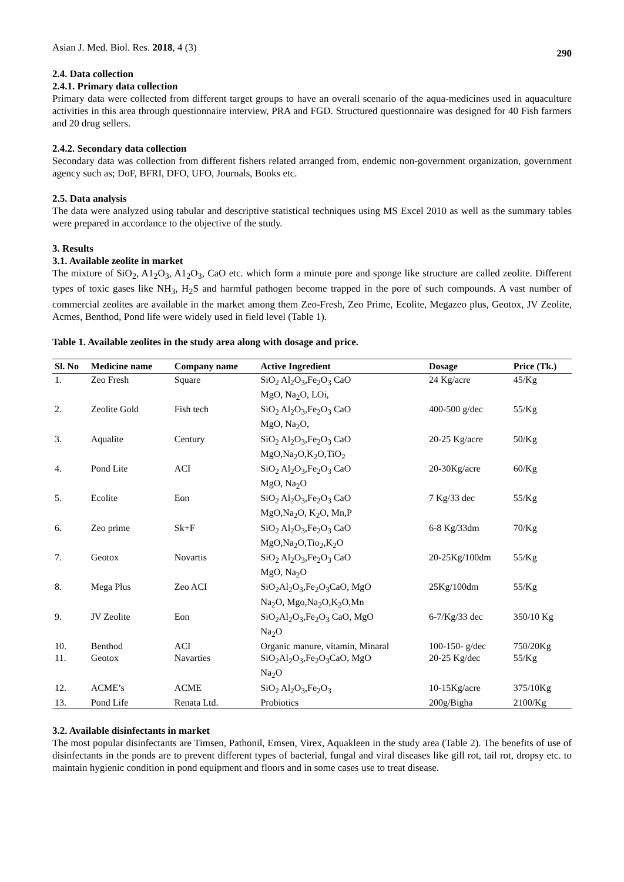Asian J. Med. Biol. Res. 2018, 4 (3) 290
2.4. Data collection
2.4.1. Primary data collection
Primary data were collected from different target groups to have an overall scenario of the aqua-medicines used in aquaculture activities in this area through questionnaire interview, PRA and FGD. Structured questionnaire was designed for 40 Fish farmers and 20 drug sellers.
2.4.2. Secondary data collection
Secondary data was collection from different fishers related arranged from, endemic non-government organization, government agency such as; DoF, BFRI, DFO, UFO, Journals, Books etc.
2.5. Data analysis
The data were analyzed using tabular and descriptive statistical techniques using MS Excel 2010 as well as the summary tables were prepared in accordance to the objective of the study.
3. Results
3.1. Available zeolite in market
The mixture of SiO<sub>2</sub>, A1<sub>2</sub>O<sub>3</sub>, A1<sub>2</sub>O<sub>3</sub>, CaO etc. which form a minute pore and sponge like structure are called zeolite. Different types of toxic gases like NH<sub>3</sub>, H<sub>2</sub>S and harmful pathogen become trapped in the pore of such compounds. A vast number of commercial zeolites are available in the market among them Zeo-Fresh, Zeo Prime, Ecolite, Megazeo plus, Geotox, JV Zeolite, Acmes, Benthod, Pond life were widely used in field level (Table 1).
Table 1. Available zeolites in the study area along with dosage and price.
| Sl. No | Medicine name | Company name | Active Ingredient | Dosage | Price (Tk.) |
| --- | --- | --- | --- | --- | --- |
| 1. | Zeo Fresh | Square | SiO<sub>2</sub> Al<sub>2</sub>O<sub>3</sub>,Fe<sub>2</sub>O<sub>3</sub> CaO MgO, Na<sub>2</sub>O, LOi, | 24 Kg/acre | 45/Kg |
| 2. | Zeolite Gold | Fish tech | SiO<sub>2</sub> Al<sub>2</sub>O<sub>3</sub>,Fe<sub>2</sub>O<sub>3</sub> CaO MgO, Na<sub>2</sub>O, | 400-500 g/dec | 55/Kg |
| 3. | Aqualite | Century | SiO<sub>2</sub> Al<sub>2</sub>O<sub>3</sub>,Fe<sub>2</sub>O<sub>3</sub> CaO MgO,Na<sub>2</sub>O,K<sub>2</sub>O,TiO<sub>2</sub> | 20-25 Kg/acre | 50/Kg |
| 4. | Pond Lite | ACI | SiO<sub>2</sub> Al<sub>2</sub>O<sub>3</sub>,Fe<sub>2</sub>O<sub>3</sub> CaO MgO, Na<sub>2</sub>O | 20-30Kg/acre | 60/Kg |
| 5. | Ecolite | Eon | SiO<sub>2</sub> Al<sub>2</sub>O<sub>3</sub>,Fe<sub>2</sub>O<sub>3</sub> CaO MgO,Na<sub>2</sub>O, K<sub>2</sub>O, Mn,P | 7 Kg/33 dec | 55/Kg |
| 6. | Zeo prime | Sk+F | SiO<sub>2</sub> Al<sub>2</sub>O<sub>3</sub>,Fe<sub>2</sub>O<sub>3</sub> CaO MgO,Na<sub>2</sub>O,Tio<sub>2</sub>,K<sub>2</sub>O | 6-8 Kg/33dm | 70/Kg |
| 7. | Geotox | Novartis | SiO<sub>2</sub> Al<sub>2</sub>O<sub>3</sub>,Fe<sub>2</sub>O<sub>3</sub> CaO MgO, Na<sub>2</sub>O | 20-25Kg/100dm | 55/Kg |
| 8. | Mega Plus | Zeo ACI | SiO<sub>2</sub>Al<sub>2</sub>O<sub>3</sub>,Fe<sub>2</sub>O<sub>3</sub>CaO, MgO Na<sub>2</sub>O, Mgo,Na<sub>2</sub>O,K<sub>2</sub>O,Mn | 25Kg/100dm | 55/Kg |
| 9. | JV Zeolite | Eon | SiO<sub>2</sub>Al<sub>2</sub>O<sub>3</sub>,Fe<sub>2</sub>O<sub>3</sub> CaO, MgO Na<sub>2</sub>O | 6-7/Kg/33 dec | 350/10 Kg |
| 10. | Benthod | ACI | Organic manure, vitamin, Minaral | 100-150- g/dec | 750/20Kg |
| 11. | Geotox | Navarties | SiO<sub>2</sub>Al<sub>2</sub>O<sub>3</sub>,Fe<sub>2</sub>O<sub>3</sub>CaO, MgO Na<sub>2</sub>O | 20-25 Kg/dec | 55/Kg |
| 12. | ACME’s | ACME | SiO<sub>2</sub> Al<sub>2</sub>O<sub>3</sub>,Fe<sub>2</sub>O<sub>3</sub> | 10-15Kg/acre | 375/10Kg |
| 13. | Pond Life | Renata Ltd. | Probiotics | 200g/Bigha | 2100/Kg |
3.2. Available disinfectants in market
The most popular disinfectants are Timsen, Pathonil, Emsen, Virex, Aquakleen in the study area (Table 2). The benefits of use of disinfectants in the ponds are to prevent different types of bacterial, fungal and viral diseases like gill rot, tail rot, dropsy etc. to maintain hygienic condition in pond equipment and floors and in some cases use to treat disease.